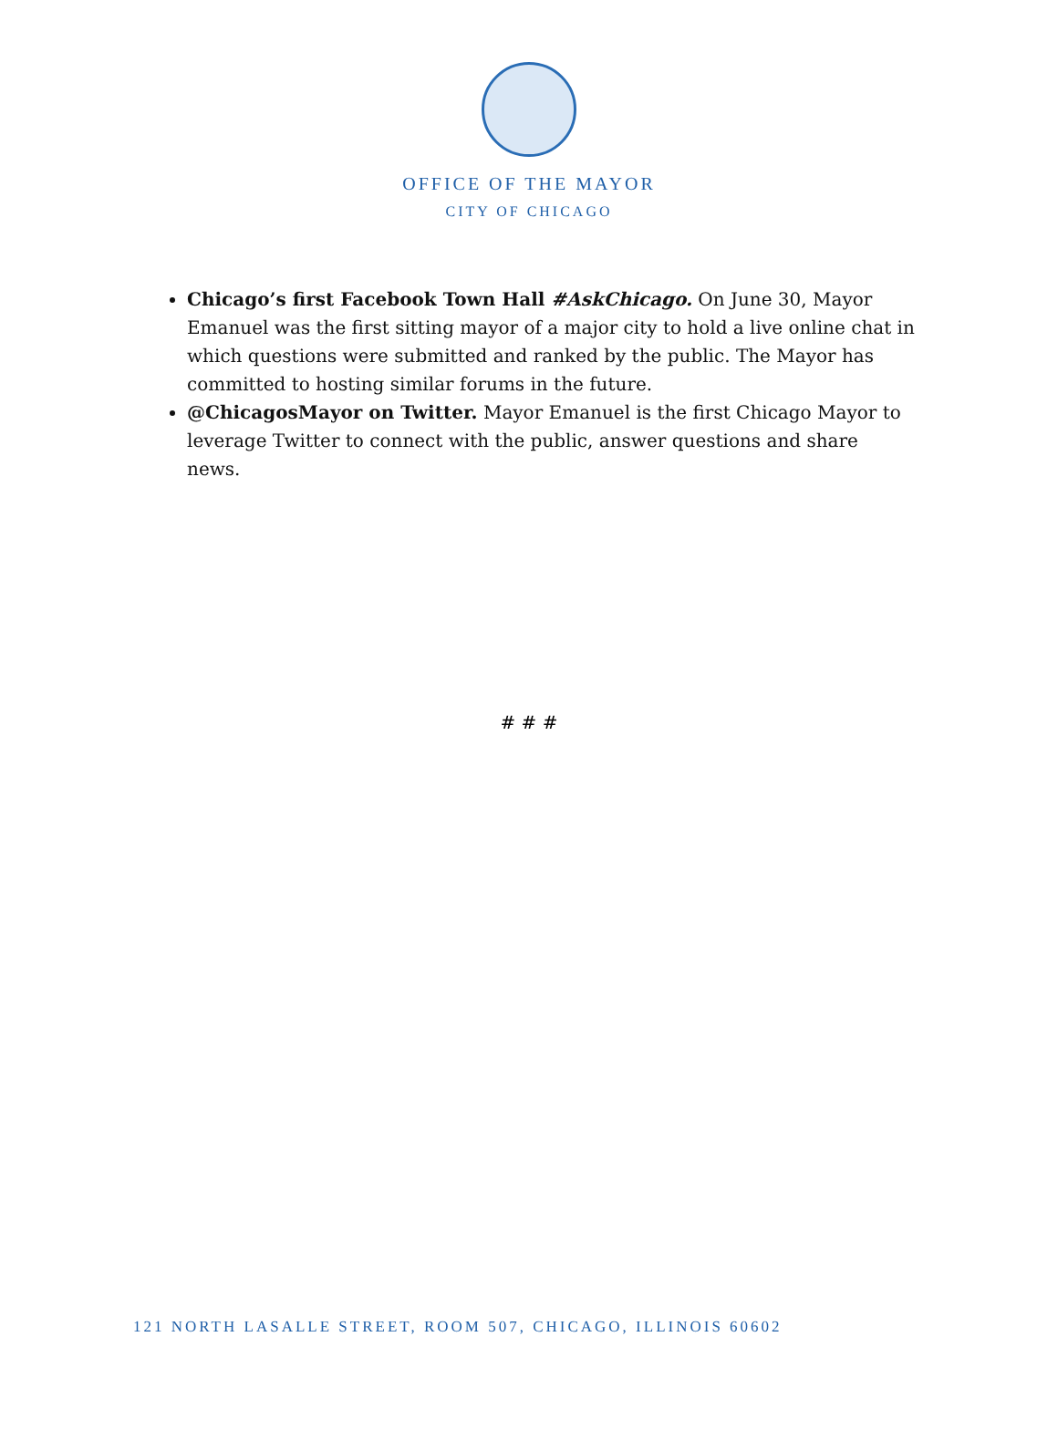OFFICE OF THE MAYOR
CITY OF CHICAGO
Chicago’s first Facebook Town Hall #AskChicago. On June 30, Mayor Emanuel was the first sitting mayor of a major city to hold a live online chat in which questions were submitted and ranked by the public. The Mayor has committed to hosting similar forums in the future.
@ChicagosMayor on Twitter. Mayor Emanuel is the first Chicago Mayor to leverage Twitter to connect with the public, answer questions and share news.
# # #
121 NORTH LASALLE STREET, ROOM 507, CHICAGO, ILLINOIS 60602